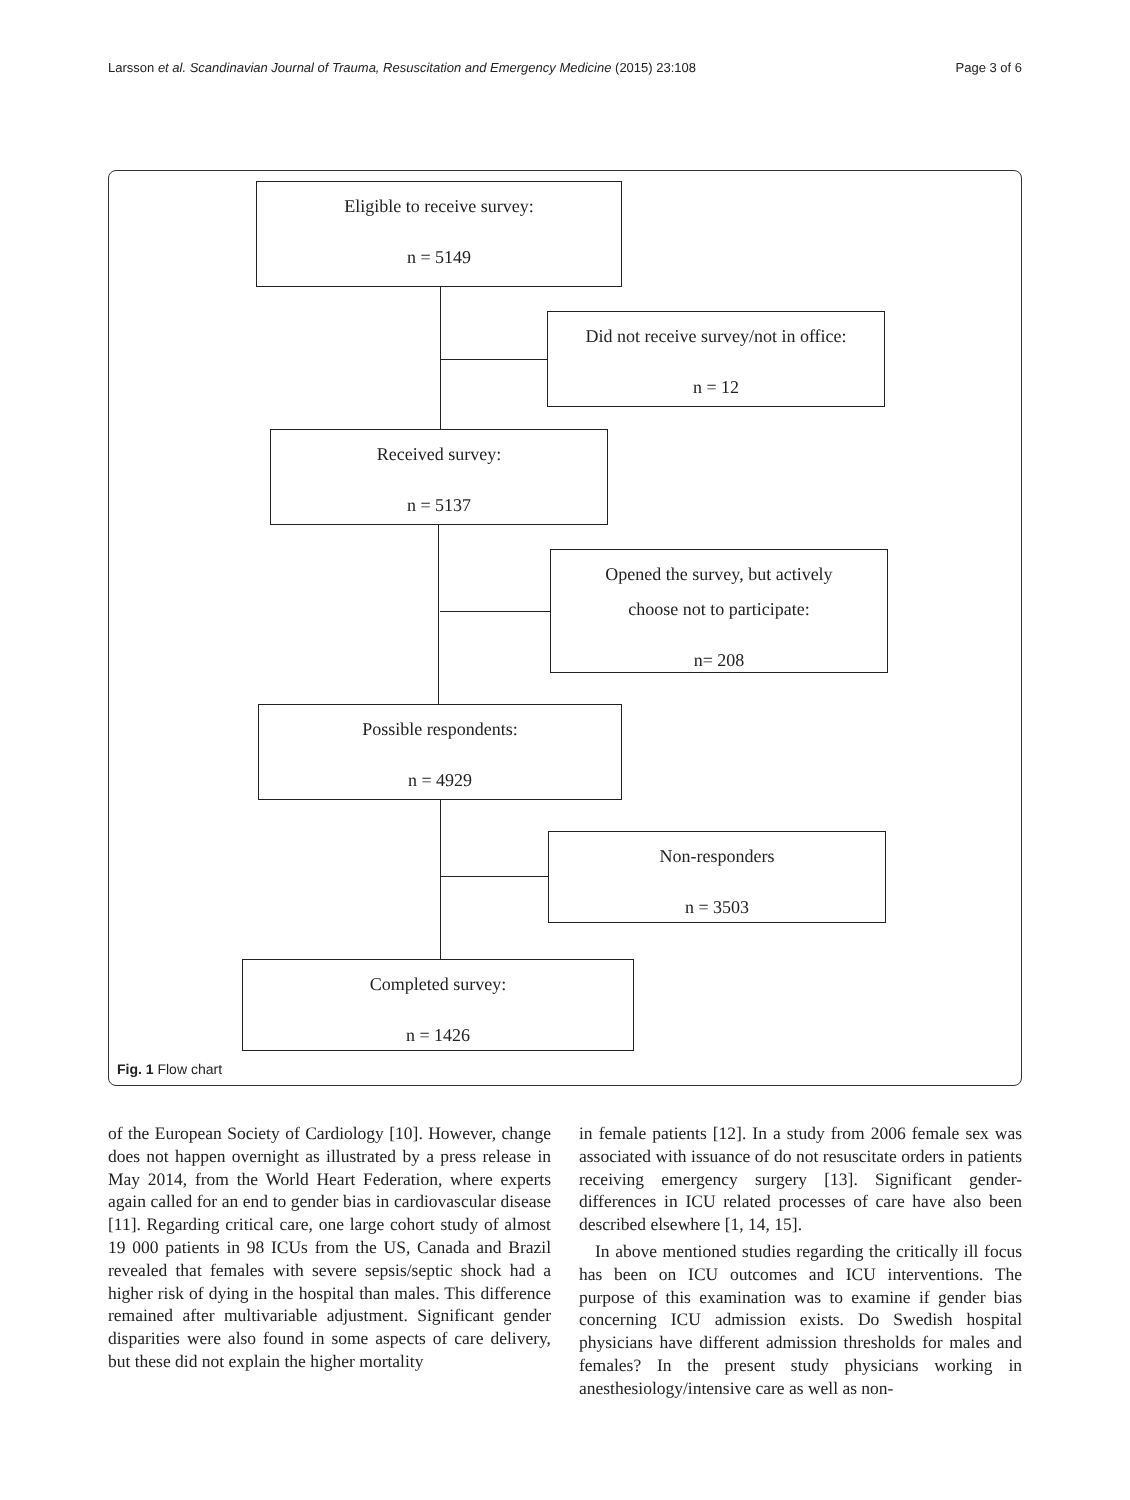Larsson et al. Scandinavian Journal of Trauma, Resuscitation and Emergency Medicine (2015) 23:108 Page 3 of 6
Eligible to receive survey:
n = 5149
Did not receive survey/not in office:
n = 12
Received survey:
n = 5137
Opened the survey, but actively
choose not to participate:
n= 208
Possible respondents:
n = 4929
Non-responders
n = 3503
Completed survey:
n = 1426
Fig. 1 Flow chart
of the European Society of Cardiology [10]. However, change does not happen overnight as illustrated by a press release in May 2014, from the World Heart Federation, where experts again called for an end to gender bias in cardiovascular disease [11]. Regarding critical care, one large cohort study of almost 19 000 patients in 98 ICUs from the US, Canada and Brazil revealed that females with severe sepsis/septic shock had a higher risk of dying in the hospital than males. This difference remained after multivariable adjustment. Significant gender disparities were also found in some aspects of care delivery, but these did not explain the higher mortality
in female patients [12]. In a study from 2006 female sex was associated with issuance of do not resuscitate orders in patients receiving emergency surgery [13]. Significant gender-differences in ICU related processes of care have also been described elsewhere [1, 14, 15].
In above mentioned studies regarding the critically ill focus has been on ICU outcomes and ICU interventions. The purpose of this examination was to examine if gender bias concerning ICU admission exists. Do Swedish hospital physicians have different admission thresholds for males and females? In the present study physicians working in anesthesiology/intensive care as well as non-